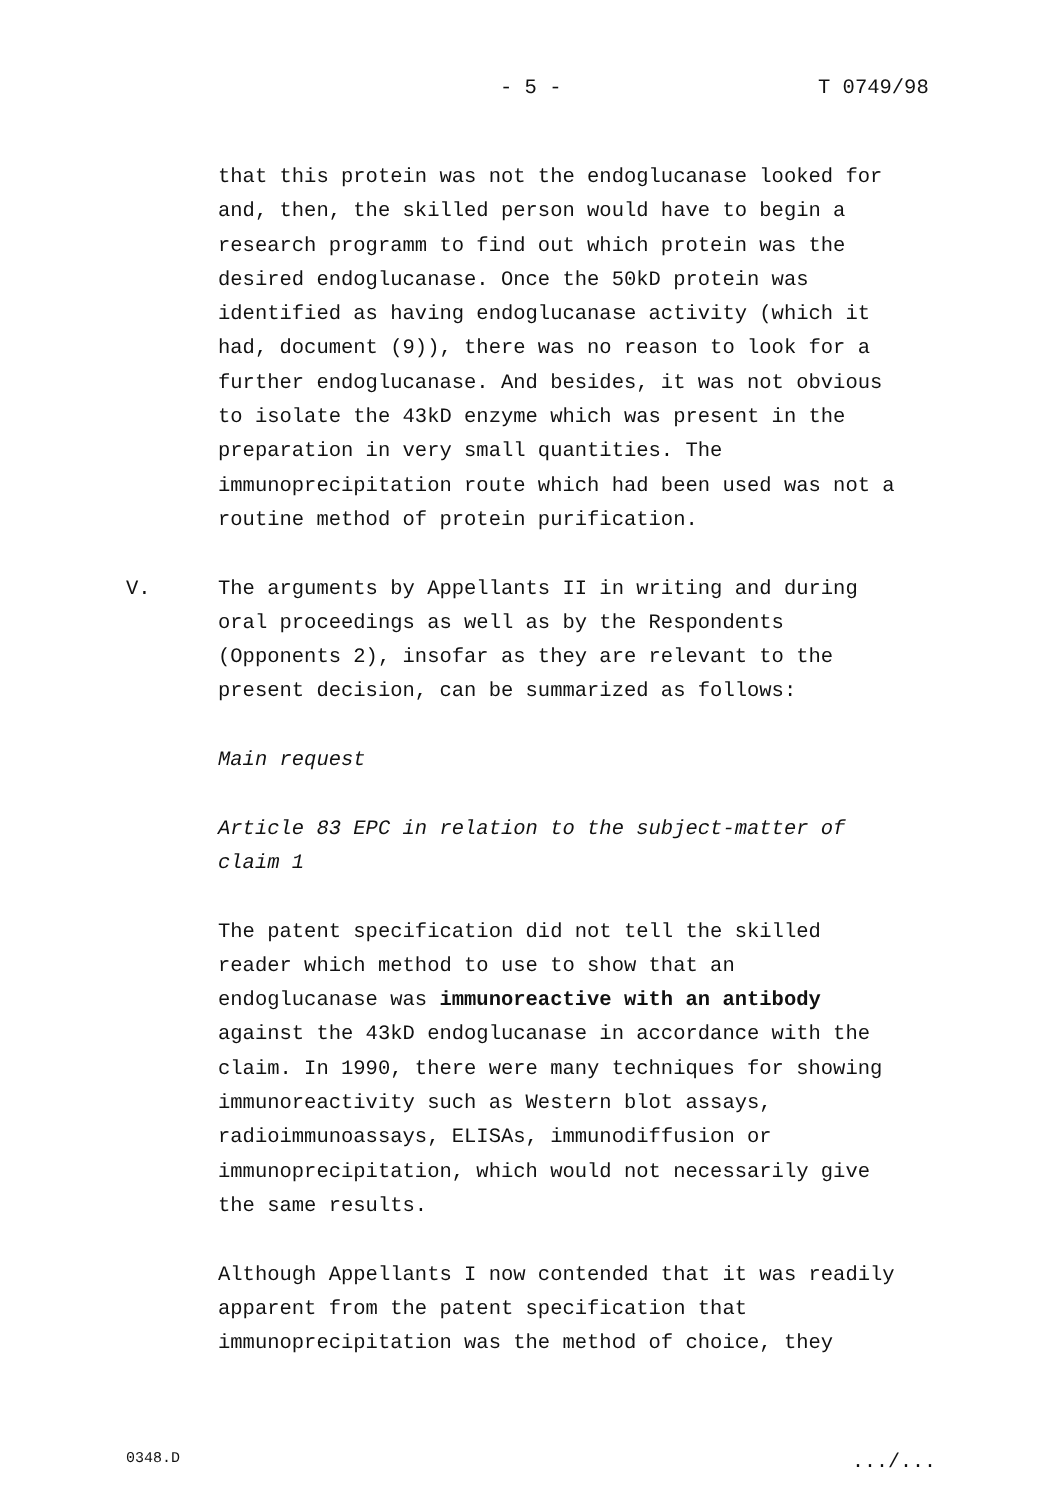- 5 - T 0749/98
that this protein was not the endoglucanase looked for
and, then, the skilled person would have to begin a
research programm to find out which protein was the
desired endoglucanase. Once the 50kD protein was
identified as having endoglucanase activity (which it
had, document (9)), there was no reason to look for a
further endoglucanase. And besides, it was not obvious
to isolate the 43kD enzyme which was present in the
preparation in very small quantities. The
immunoprecipitation route which had been used was not a
routine method of protein purification.
V. The arguments by Appellants II in writing and during
oral proceedings as well as by the Respondents
(Opponents 2), insofar as they are relevant to the
present decision, can be summarized as follows:
Main request
Article 83 EPC in relation to the subject-matter of
claim 1
The patent specification did not tell the skilled
reader which method to use to show that an
endoglucanase was immunoreactive with an antibody
against the 43kD endoglucanase in accordance with the
claim. In 1990, there were many techniques for showing
immunoreactivity such as Western blot assays,
radioimmunoassays, ELISAs, immunodiffusion or
immunoprecipitation, which would not necessarily give
the same results.
Although Appellants I now contended that it was readily
apparent from the patent specification that
immunoprecipitation was the method of choice, they
0348.D .../...